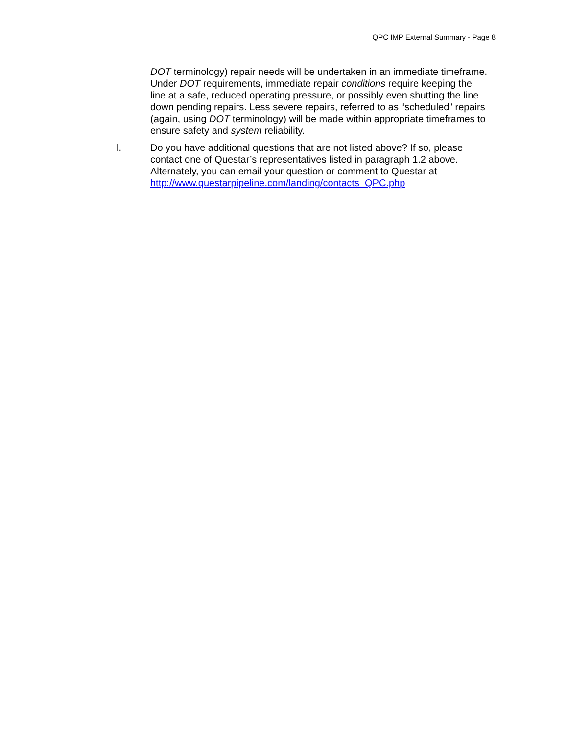QPC IMP External Summary - Page 8
DOT terminology) repair needs will be undertaken in an immediate timeframe. Under DOT requirements, immediate repair conditions require keeping the line at a safe, reduced operating pressure, or possibly even shutting the line down pending repairs. Less severe repairs, referred to as “scheduled” repairs (again, using DOT terminology) will be made within appropriate timeframes to ensure safety and system reliability.
l. Do you have additional questions that are not listed above? If so, please contact one of Questar’s representatives listed in paragraph 1.2 above. Alternately, you can email your question or comment to Questar at http://www.questarpipeline.com/landing/contacts_QPC.php